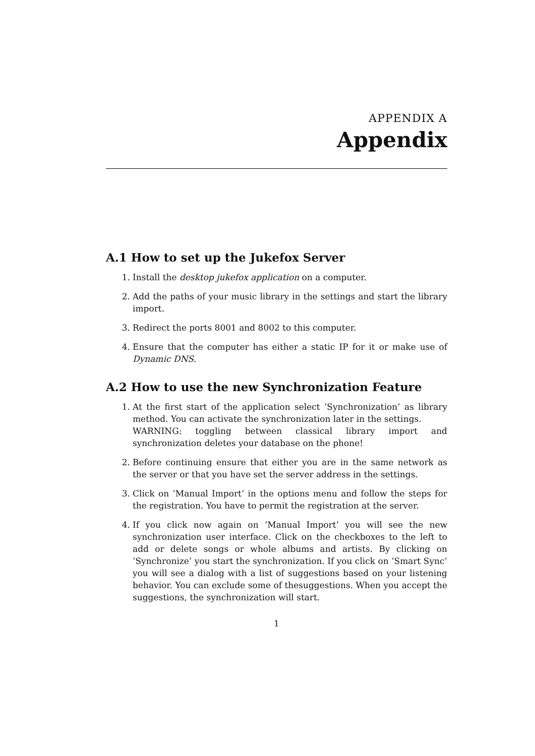APPENDIX A
Appendix
A.1 How to set up the Jukefox Server
1. Install the desktop jukefox application on a computer.
2. Add the paths of your music library in the settings and start the library import.
3. Redirect the ports 8001 and 8002 to this computer.
4. Ensure that the computer has either a static IP for it or make use of Dynamic DNS.
A.2 How to use the new Synchronization Feature
1. At the first start of the application select ’Synchronization’ as library method. You can activate the synchronization later in the settings.
WARNING: toggling between classical library import and synchronization deletes your database on the phone!
2. Before continuing ensure that either you are in the same network as the server or that you have set the server address in the settings.
3. Click on ’Manual Import’ in the options menu and follow the steps for the registration. You have to permit the registration at the server.
4. If you click now again on ’Manual Import’ you will see the new synchronization user interface. Click on the checkboxes to the left to add or delete songs or whole albums and artists. By clicking on ’Synchronize’ you start the synchronization. If you click on ’Smart Sync’ you will see a dialog with a list of suggestions based on your listening behavior. You can exclude some of thesuggestions. When you accept the suggestions, the synchronization will start.
1